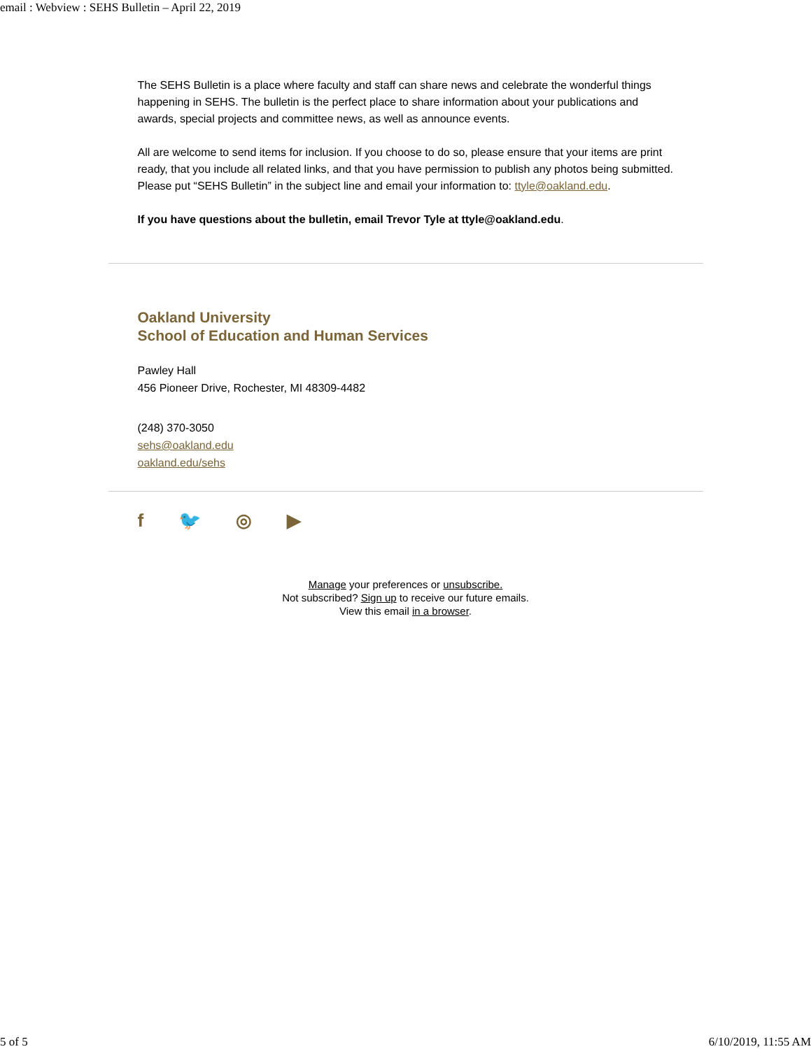email : Webview : SEHS Bulletin – April 22, 2019
The SEHS Bulletin is a place where faculty and staff can share news and celebrate the wonderful things happening in SEHS. The bulletin is the perfect place to share information about your publications and awards, special projects and committee news, as well as announce events.
All are welcome to send items for inclusion. If you choose to do so, please ensure that your items are print ready, that you include all related links, and that you have permission to publish any photos being submitted. Please put “SEHS Bulletin” in the subject line and email your information to: ttyle@oakland.edu.
If you have questions about the bulletin, email Trevor Tyle at ttyle@oakland.edu.
Oakland University
School of Education and Human Services
Pawley Hall
456 Pioneer Drive, Rochester, MI 48309-4482
(248) 370-3050
sehs@oakland.edu
oakland.edu/sehs
f 🐦 ◎ ▶
Manage your preferences or unsubscribe.
Not subscribed? Sign up to receive our future emails.
View this email in a browser.
5 of 5 6/10/2019, 11:55 AM